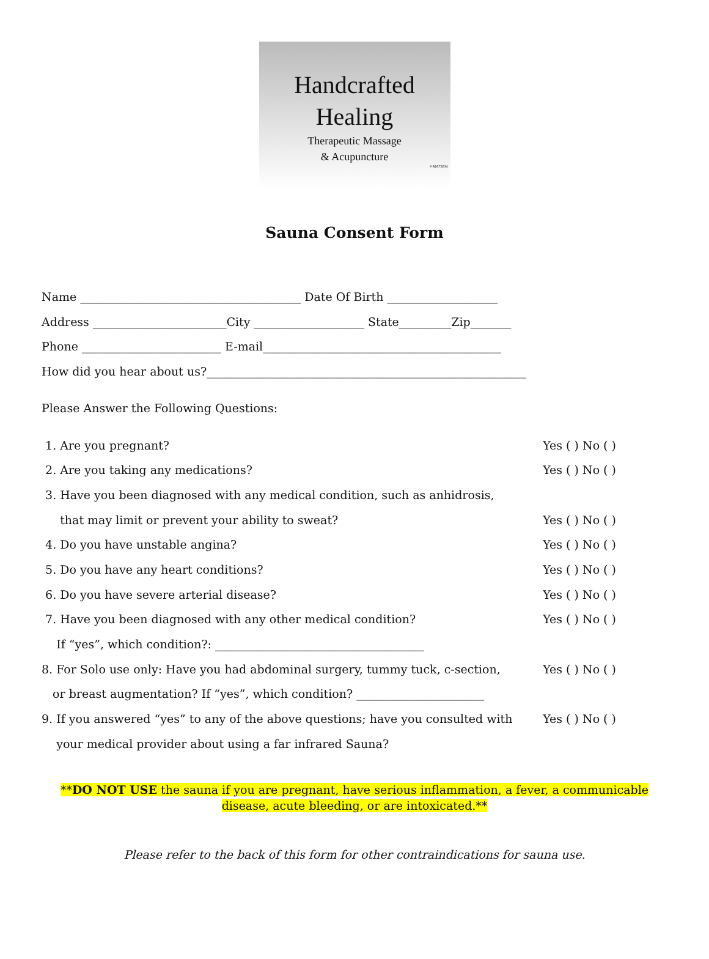Handcrafted
Healing
Therapeutic Massage
& Acupuncture
# MA73034
Sauna Consent Form
Name ______________________________________ Date Of Birth ___________________
Address _______________________City ___________________ State_________Zip_______
Phone ________________________ E-mail_________________________________________
How did you hear about us?_______________________________________________________
Please Answer the Following Questions:
1. Are you pregnant? Yes ( ) No ( )
2. Are you taking any medications? Yes ( ) No ( )
3. Have you been diagnosed with any medical condition, such as anhidrosis,
that may limit or prevent your ability to sweat? Yes ( ) No ( )
4. Do you have unstable angina? Yes ( ) No ( )
5. Do you have any heart conditions? Yes ( ) No ( )
6. Do you have severe arterial disease? Yes ( ) No ( )
7. Have you been diagnosed with any other medical condition? Yes ( ) No ( )
If “yes”, which condition?: ____________________________________
8. For Solo use only: Have you had abdominal surgery, tummy tuck, c-section, Yes ( ) No ( )
or breast augmentation? If “yes”, which condition? ______________________
9. If you answered “yes” to any of the above questions; have you consulted with Yes ( ) No ( )
your medical provider about using a far infrared Sauna?
**DO NOT USE the sauna if you are pregnant, have serious inflammation, a fever, a communicable disease, acute bleeding, or are intoxicated.**
Please refer to the back of this form for other contraindications for sauna use.